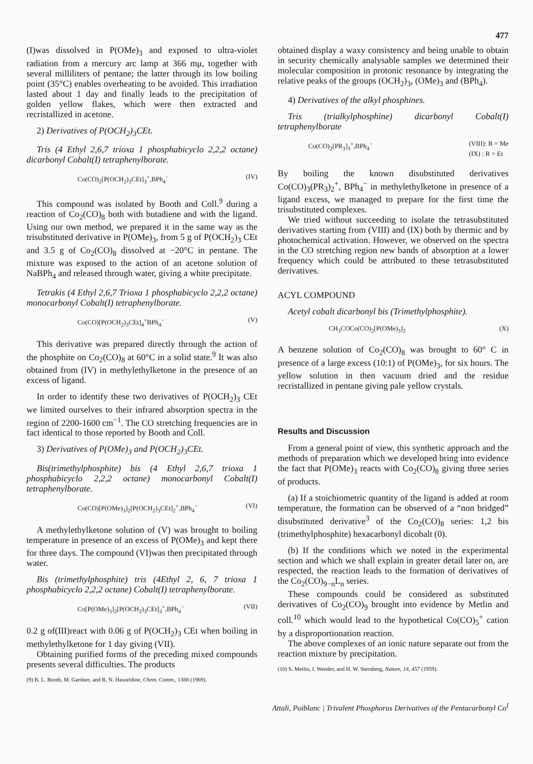477
(I)was dissolved in P(OMe)<sub>3</sub> and exposed to ultra-violet radiation from a mercury arc lamp at 366 mμ, together with several milliliters of pentane; the latter through its low boiling point (35°C) enables overheating to be avoided. This irradiation lasted about 1 day and finally leads to the precipitation of golden yellow flakes, which were then extracted and recristallized in acetone.
2) Derivatives of P(OCH<sub>2</sub>)<sub>3</sub>CEt.
Tris (4 Ethyl 2,6,7 trioxa 1 phosphabicyclo 2,2,2 octane) dicarbonyl Cobalt(I) tetraphenylborate.
Co(CO)<sub>2</sub>[P(OCH<sub>2</sub>)<sub>3</sub>CEt]<sub>3</sub><sup>+</sup>,BPh<sub>4</sub><sup>−</sup> (IV)
This compound was isolated by Booth and Coll.<sup>9</sup> during a reaction of Co<sub>2</sub>(CO)<sub>8</sub> both with butadiene and with the ligand. Using our own method, we prepared it in the same way as the trisubstituted derivative in P(OMe)<sub>3</sub>, from 5 g of P(OCH<sub>2</sub>)<sub>3</sub> CEt and 3.5 g of Co<sub>2</sub>(CO)<sub>8</sub> dissolved at −20°C in pentane. The mixture was exposed to the action of an acetone solution of NaBPh<sub>4</sub> and released through water, giving a white precipitate.
Tetrakis (4 Ethyl 2,6,7 Trioxa 1 phosphabicyclo 2,2,2 octane) monocarbonyl Cobalt(I) tetraphenylborate.
Co(CO)[P(OCH<sub>2</sub>)<sub>3</sub>CEt]<sub>4</sub><sup>+</sup>BPh<sub>4</sub><sup>−</sup> (V)
This derivative was prepared directly through the action of the phosphite on Co<sub>2</sub>(CO)<sub>8</sub> at 60°C in a solid state.<sup>9</sup> It was also obtained from (IV) in methylethylketone in the presence of an excess of ligand.
In order to identify these two derivatives of P(OCH<sub>2</sub>)<sub>3</sub> CEt we limited ourselves to their infrared absorption spectra in the region of 2200-1600 cm<sup>−1</sup>. The CO stretching frequencies are in fact identical to those reported by Booth and Coll.
3) Derivatives of P(OMe)<sub>3</sub> and P(OCH<sub>2</sub>)<sub>3</sub>CEt.
Bis(trimethylphosphite) bis (4 Ethyl 2,6,7 trioxa 1 phosphabicyclo 2,2,2 octane) monocarbonyl Cobalt(I) tetraphenylborate.
Co(CO)[P(OMe)<sub>3</sub>]<sub>2</sub>[P(OCH<sub>2</sub>)<sub>3</sub>CEt]<sub>2</sub><sup>+</sup>,BPh<sub>4</sub><sup>−</sup> (VI)
A methylethylketone solution of (V) was brought to boiling temperature in presence of an excess of P(OMe)<sub>3</sub> and kept there for three days. The compound (VI)was then precipitated through water.
Bis (trimethylphosphite) tris (4Ethyl 2, 6, 7 trioxa 1 phosphabicyclo 2,2,2 octane) Cobalt(I) tetraphenylborate.
Co[P(OMe)<sub>3</sub>]<sub>2</sub>[P(OCH<sub>2</sub>)<sub>3</sub>CEt]<sub>3</sub><sup>+</sup>,BPh<sub>4</sub><sup>−</sup> (VII)
0.2 g of(III)react with 0.06 g of P(OCH<sub>2</sub>)<sub>3</sub> CEt when boiling in methylethylketone for 1 day giving (VII).
Obtaining purified forms of the preceding mixed compounds presents several difficulties. The products
(9) B. L. Booth, M. Gardner, and R. N. Haszeldine, Chem. Comm., 1388 (1969).
obtained display a waxy consistency and being unable to obtain in security chemically analysable samples we determined their molecular composition in protonic resonance by integrating the relative peaks of the groups (OCH<sub>2</sub>)<sub>3</sub>, (OMe)<sub>3</sub> and (BPh<sub>4</sub>).
4) Derivatives of the alkyl phosphines.
Tris (trialkylphosphine) dicarbonyl Cobalt(I) tetraphenylborate
Co(CO)<sub>2</sub>[PR<sub>3</sub>]<sub>3</sub><sup>+</sup>,BPh<sub>4</sub><sup>−</sup> (VIII): R = Me
(IX) : R = Et
By boiling the known disubstituted derivatives Co(CO)<sub>3</sub>(PR<sub>3</sub>)<sub>2</sub><sup>+</sup>, BPh<sub>4</sub><sup>−</sup> in methylethylketone in presence of a ligand excess, we managed to prepare for the first time the trisubstituted complexes.
We tried without succeeding to isolate the tetrasubstituted derivatives starting from (VIII) and (IX) both by thermic and by photochemical activation. However, we observed on the spectra in the CO stretching region new bands of absorption at a lower frequency which could be attributed to these tetrasubstituted derivatives.
ACYL COMPOUND
Acetyl cobalt dicarbonyl bis (Trimethylphosphite).
CH<sub>3</sub>COCo(CO)<sub>2</sub>[P(OMe)<sub>3</sub>]<sub>2</sub> (X)
A benzene solution of Co<sub>2</sub>(CO)<sub>8</sub> was brought to 60° C in presence of a large excess (10:1) of P(OMe)<sub>3</sub>, for six hours. The yellow solution in then vacuum dried and the residue recristallized in pentane giving pale yellow crystals.
Results and Discussion
From a general point of view, this synthetic approach and the methods of preparation which we developed bring into evidence the fact that P(OMe)<sub>3</sub> reacts with Co<sub>2</sub>(CO)<sub>8</sub> giving three series of products.
(a) If a stoichiometric quantity of the ligand is added at room temperature, the formation can be observed of a “non bridged” disubstituted derivative<sup>3</sup> of the Co<sub>2</sub>(CO)<sub>8</sub> series: 1,2 bis (trimethylphosphite) hexacarbonyl dicobalt (0).
(b) If the conditions which we noted in the experimental section and which we shall explain in greater detail later on, are respected, the reaction leads to the formation of derivatives of the Co<sub>2</sub>(CO)<sub>9−n</sub>L<sub>n</sub> series.
These compounds could be considered as substituted derivatives of Co<sub>2</sub>(CO)<sub>9</sub> brought into evidence by Metlin and coll.<sup>10</sup> which would lead to the hypothetical Co(CO)<sub>5</sub><sup>+</sup> cation by a disproportionation reaction.
The above complexes of an ionic nature separate out from the reaction mixture by precipitation.
(10) S. Metlin, I. Wender, and H. W. Sternberg, Nature, 14, 457 (1959).
Attali, Poiblanc | Trivalent Phosphorus Derivatives of the Pentacarbonyl Co<sup>I</sup>